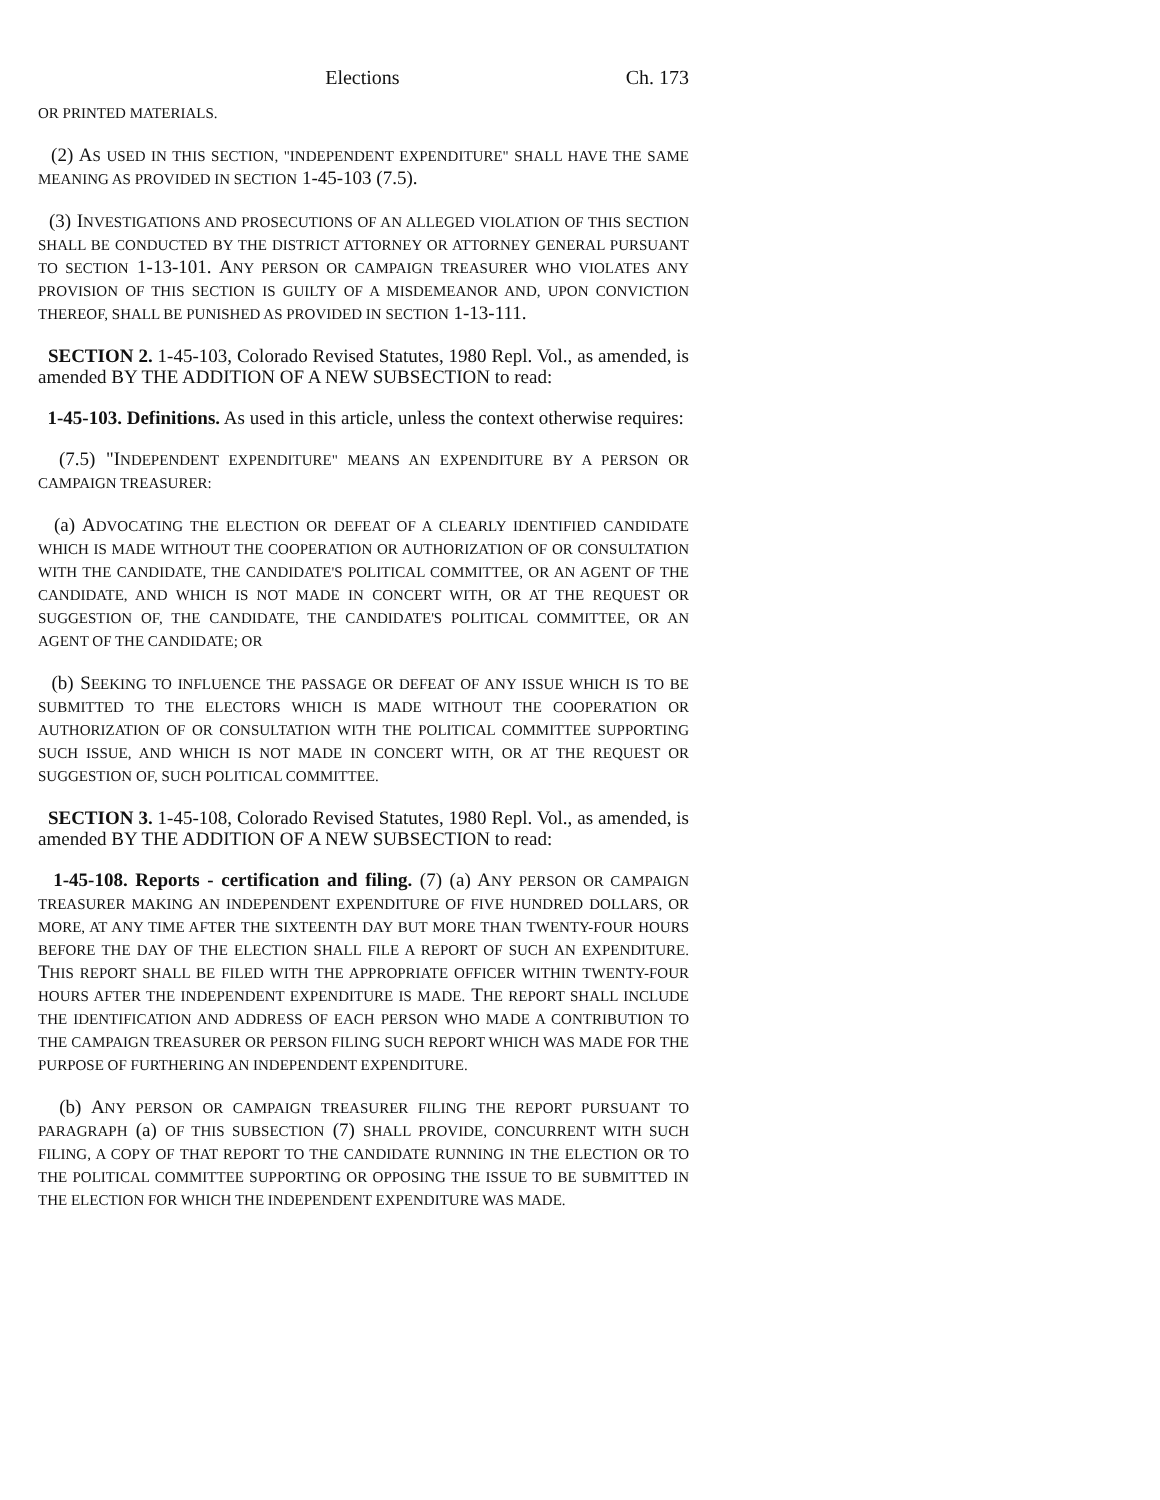Elections Ch. 173
OR PRINTED MATERIALS.
(2) AS USED IN THIS SECTION, "INDEPENDENT EXPENDITURE" SHALL HAVE THE SAME MEANING AS PROVIDED IN SECTION 1-45-103 (7.5).
(3) INVESTIGATIONS AND PROSECUTIONS OF AN ALLEGED VIOLATION OF THIS SECTION SHALL BE CONDUCTED BY THE DISTRICT ATTORNEY OR ATTORNEY GENERAL PURSUANT TO SECTION 1-13-101. ANY PERSON OR CAMPAIGN TREASURER WHO VIOLATES ANY PROVISION OF THIS SECTION IS GUILTY OF A MISDEMEANOR AND, UPON CONVICTION THEREOF, SHALL BE PUNISHED AS PROVIDED IN SECTION 1-13-111.
SECTION 2. 1-45-103, Colorado Revised Statutes, 1980 Repl. Vol., as amended, is amended BY THE ADDITION OF A NEW SUBSECTION to read:
1-45-103. Definitions. As used in this article, unless the context otherwise requires:
(7.5) "INDEPENDENT EXPENDITURE" MEANS AN EXPENDITURE BY A PERSON OR CAMPAIGN TREASURER:
(a) ADVOCATING THE ELECTION OR DEFEAT OF A CLEARLY IDENTIFIED CANDIDATE WHICH IS MADE WITHOUT THE COOPERATION OR AUTHORIZATION OF OR CONSULTATION WITH THE CANDIDATE, THE CANDIDATE'S POLITICAL COMMITTEE, OR AN AGENT OF THE CANDIDATE, AND WHICH IS NOT MADE IN CONCERT WITH, OR AT THE REQUEST OR SUGGESTION OF, THE CANDIDATE, THE CANDIDATE'S POLITICAL COMMITTEE, OR AN AGENT OF THE CANDIDATE; OR
(b) SEEKING TO INFLUENCE THE PASSAGE OR DEFEAT OF ANY ISSUE WHICH IS TO BE SUBMITTED TO THE ELECTORS WHICH IS MADE WITHOUT THE COOPERATION OR AUTHORIZATION OF OR CONSULTATION WITH THE POLITICAL COMMITTEE SUPPORTING SUCH ISSUE, AND WHICH IS NOT MADE IN CONCERT WITH, OR AT THE REQUEST OR SUGGESTION OF, SUCH POLITICAL COMMITTEE.
SECTION 3. 1-45-108, Colorado Revised Statutes, 1980 Repl. Vol., as amended, is amended BY THE ADDITION OF A NEW SUBSECTION to read:
1-45-108. Reports - certification and filing. (7) (a) ANY PERSON OR CAMPAIGN TREASURER MAKING AN INDEPENDENT EXPENDITURE OF FIVE HUNDRED DOLLARS, OR MORE, AT ANY TIME AFTER THE SIXTEENTH DAY BUT MORE THAN TWENTY-FOUR HOURS BEFORE THE DAY OF THE ELECTION SHALL FILE A REPORT OF SUCH AN EXPENDITURE. THIS REPORT SHALL BE FILED WITH THE APPROPRIATE OFFICER WITHIN TWENTY-FOUR HOURS AFTER THE INDEPENDENT EXPENDITURE IS MADE. THE REPORT SHALL INCLUDE THE IDENTIFICATION AND ADDRESS OF EACH PERSON WHO MADE A CONTRIBUTION TO THE CAMPAIGN TREASURER OR PERSON FILING SUCH REPORT WHICH WAS MADE FOR THE PURPOSE OF FURTHERING AN INDEPENDENT EXPENDITURE.
(b) ANY PERSON OR CAMPAIGN TREASURER FILING THE REPORT PURSUANT TO PARAGRAPH (a) OF THIS SUBSECTION (7) SHALL PROVIDE, CONCURRENT WITH SUCH FILING, A COPY OF THAT REPORT TO THE CANDIDATE RUNNING IN THE ELECTION OR TO THE POLITICAL COMMITTEE SUPPORTING OR OPPOSING THE ISSUE TO BE SUBMITTED IN THE ELECTION FOR WHICH THE INDEPENDENT EXPENDITURE WAS MADE.